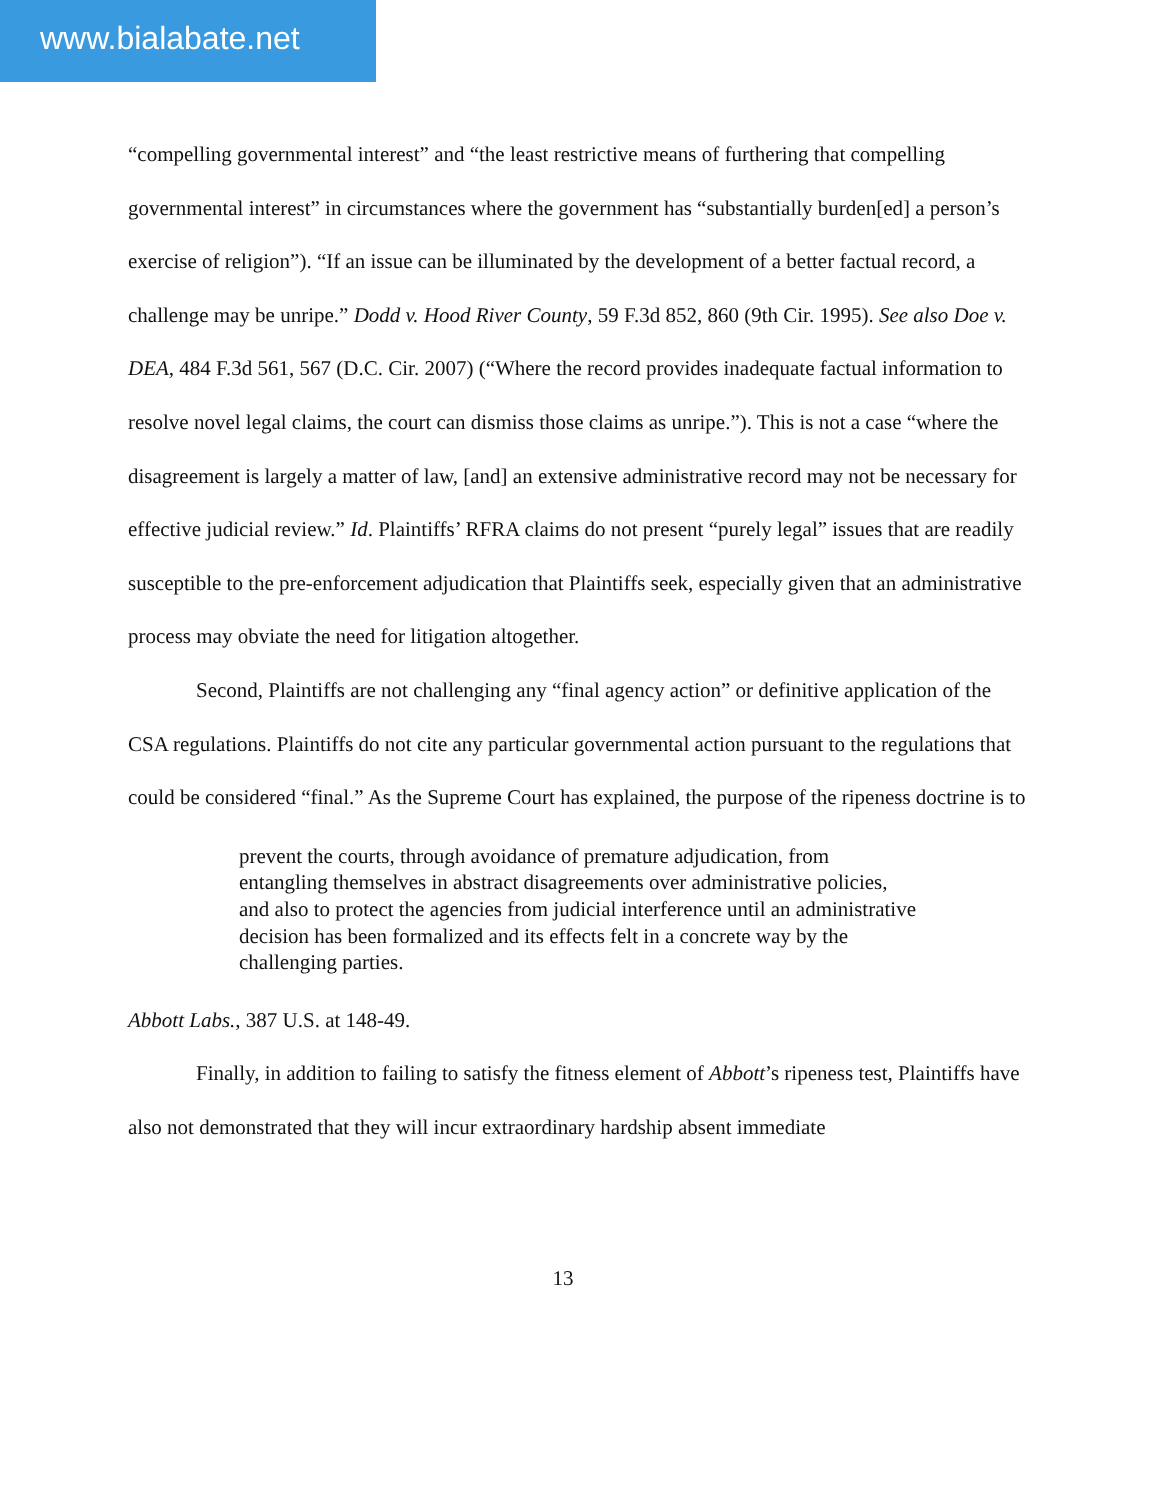www.bialabate.net
“compelling governmental interest” and “the least restrictive means of furthering that compelling governmental interest” in circumstances where the government has “substantially burden[ed] a person’s exercise of religion”). “If an issue can be illuminated by the development of a better factual record, a challenge may be unripe.” Dodd v. Hood River County, 59 F.3d 852, 860 (9th Cir. 1995). See also Doe v. DEA, 484 F.3d 561, 567 (D.C. Cir. 2007) (“Where the record provides inadequate factual information to resolve novel legal claims, the court can dismiss those claims as unripe.”). This is not a case “where the disagreement is largely a matter of law, [and] an extensive administrative record may not be necessary for effective judicial review.” Id. Plaintiffs’ RFRA claims do not present “purely legal” issues that are readily susceptible to the pre-enforcement adjudication that Plaintiffs seek, especially given that an administrative process may obviate the need for litigation altogether.
Second, Plaintiffs are not challenging any “final agency action” or definitive application of the CSA regulations. Plaintiffs do not cite any particular governmental action pursuant to the regulations that could be considered “final.” As the Supreme Court has explained, the purpose of the ripeness doctrine is to
prevent the courts, through avoidance of premature adjudication, from entangling themselves in abstract disagreements over administrative policies, and also to protect the agencies from judicial interference until an administrative decision has been formalized and its effects felt in a concrete way by the challenging parties.
Abbott Labs., 387 U.S. at 148-49.
Finally, in addition to failing to satisfy the fitness element of Abbott’s ripeness test, Plaintiffs have also not demonstrated that they will incur extraordinary hardship absent immediate
13